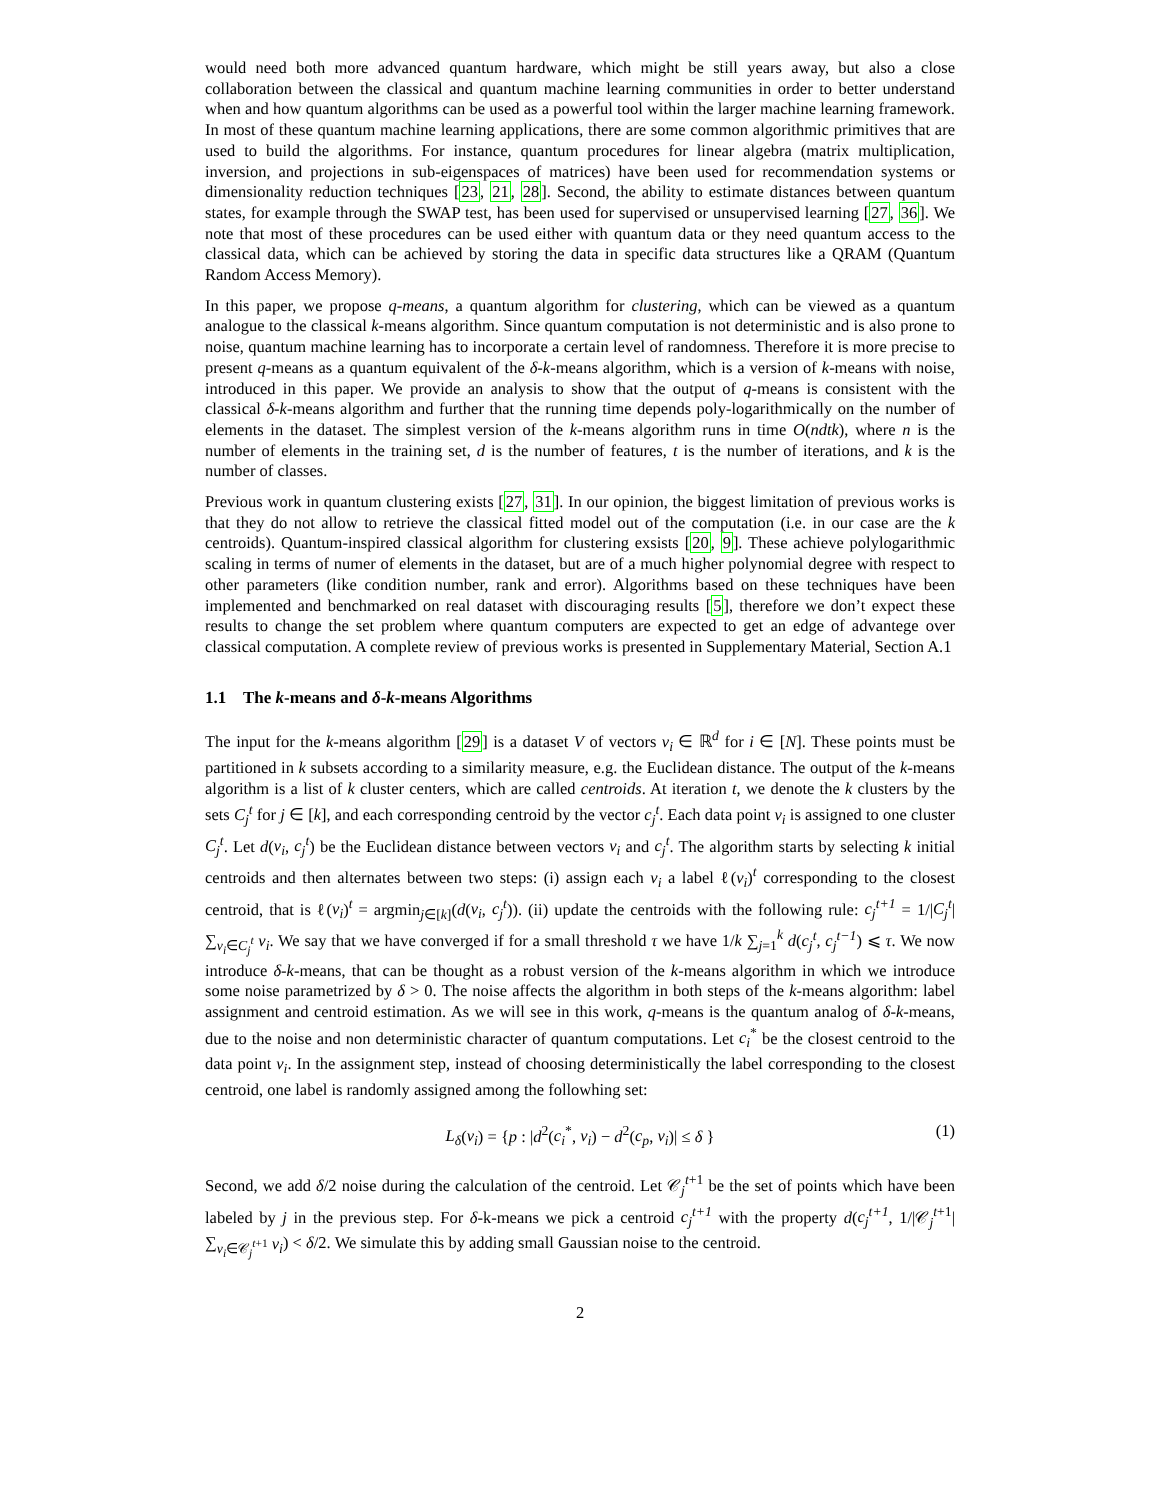would need both more advanced quantum hardware, which might be still years away, but also a close collaboration between the classical and quantum machine learning communities in order to better understand when and how quantum algorithms can be used as a powerful tool within the larger machine learning framework. In most of these quantum machine learning applications, there are some common algorithmic primitives that are used to build the algorithms. For instance, quantum procedures for linear algebra (matrix multiplication, inversion, and projections in sub-eigenspaces of matrices) have been used for recommendation systems or dimensionality reduction techniques [23, 21, 28]. Second, the ability to estimate distances between quantum states, for example through the SWAP test, has been used for supervised or unsupervised learning [27, 36]. We note that most of these procedures can be used either with quantum data or they need quantum access to the classical data, which can be achieved by storing the data in specific data structures like a QRAM (Quantum Random Access Memory).
In this paper, we propose q-means, a quantum algorithm for clustering, which can be viewed as a quantum analogue to the classical k-means algorithm. Since quantum computation is not deterministic and is also prone to noise, quantum machine learning has to incorporate a certain level of randomness. Therefore it is more precise to present q-means as a quantum equivalent of the δ-k-means algorithm, which is a version of k-means with noise, introduced in this paper. We provide an analysis to show that the output of q-means is consistent with the classical δ-k-means algorithm and further that the running time depends poly-logarithmically on the number of elements in the dataset. The simplest version of the k-means algorithm runs in time O(ndtk), where n is the number of elements in the training set, d is the number of features, t is the number of iterations, and k is the number of classes.
Previous work in quantum clustering exists [27, 31]. In our opinion, the biggest limitation of previous works is that they do not allow to retrieve the classical fitted model out of the computation (i.e. in our case are the k centroids). Quantum-inspired classical algorithm for clustering exsists [20, 9]. These achieve polylogarithmic scaling in terms of numer of elements in the dataset, but are of a much higher polynomial degree with respect to other parameters (like condition number, rank and error). Algorithms based on these techniques have been implemented and benchmarked on real dataset with discouraging results [5], therefore we don’t expect these results to change the set problem where quantum computers are expected to get an edge of advantege over classical computation. A complete review of previous works is presented in Supplementary Material, Section A.1
1.1 The k-means and δ-k-means Algorithms
The input for the k-means algorithm [29] is a dataset V of vectors v<sub>i</sub> ∈ ℝ<sup>d</sup> for i ∈ [N]. These points must be partitioned in k subsets according to a similarity measure, e.g. the Euclidean distance. The output of the k-means algorithm is a list of k cluster centers, which are called centroids. At iteration t, we denote the k clusters by the sets C<sub>j</sub><sup>t</sup> for j ∈ [k], and each corresponding centroid by the vector c<sub>j</sub><sup>t</sup>. Each data point v<sub>i</sub> is assigned to one cluster C<sub>j</sub><sup>t</sup>. Let d(v<sub>i</sub>, c<sub>j</sub><sup>t</sup>) be the Euclidean distance between vectors v<sub>i</sub> and c<sub>j</sub><sup>t</sup>. The algorithm starts by selecting k initial centroids and then alternates between two steps: (i) assign each v<sub>i</sub> a label ℓ(v<sub>i</sub>)<sup>t</sup> corresponding to the closest centroid, that is ℓ(v<sub>i</sub>)<sup>t</sup> = argmin<sub>j∈[k]</sub>(d(v<sub>i</sub>, c<sub>j</sub><sup>t</sup>)). (ii) update the centroids with the following rule: c<sub>j</sub><sup>t+1</sup> = 1/|C<sub>j</sub><sup>t</sup>| ∑<sub>v<sub>i</sub>∈C<sub>j</sub><sup>t</sup></sub> v<sub>i</sub>. We say that we have converged if for a small threshold τ we have 1/k ∑<sub>j=1</sub><sup>k</sup> d(c<sub>j</sub><sup>t</sup>, c<sub>j</sub><sup>t−1</sup>) ⩽ τ. We now introduce δ-k-means, that can be thought as a robust version of the k-means algorithm in which we introduce some noise parametrized by δ > 0. The noise affects the algorithm in both steps of the k-means algorithm: label assignment and centroid estimation. As we will see in this work, q-means is the quantum analog of δ-k-means, due to the noise and non deterministic character of quantum computations. Let c<sub>i</sub><sup>*</sup> be the closest centroid to the data point v<sub>i</sub>. In the assignment step, instead of choosing deterministically the label corresponding to the closest centroid, one label is randomly assigned among the followhing set:
L<sub>δ</sub>(v<sub>i</sub>) = {p : |d<sup>2</sup>(c<sub>i</sub><sup>*</sup>, v<sub>i</sub>) − d<sup>2</sup>(c<sub>p</sub>, v<sub>i</sub>)| ≤ δ } (1)
Second, we add δ/2 noise during the calculation of the centroid. Let 𝒞<sub>j</sub><sup>t+1</sup> be the set of points which have been labeled by j in the previous step. For δ-k-means we pick a centroid c<sub>j</sub><sup>t+1</sup> with the property d(c<sub>j</sub><sup>t+1</sup>, 1/|𝒞<sub>j</sub><sup>t+1</sup>| ∑<sub>v<sub>i</sub>∈𝒞<sub>j</sub><sup>t+1</sup></sub> v<sub>i</sub>) < δ/2. We simulate this by adding small Gaussian noise to the centroid.
2